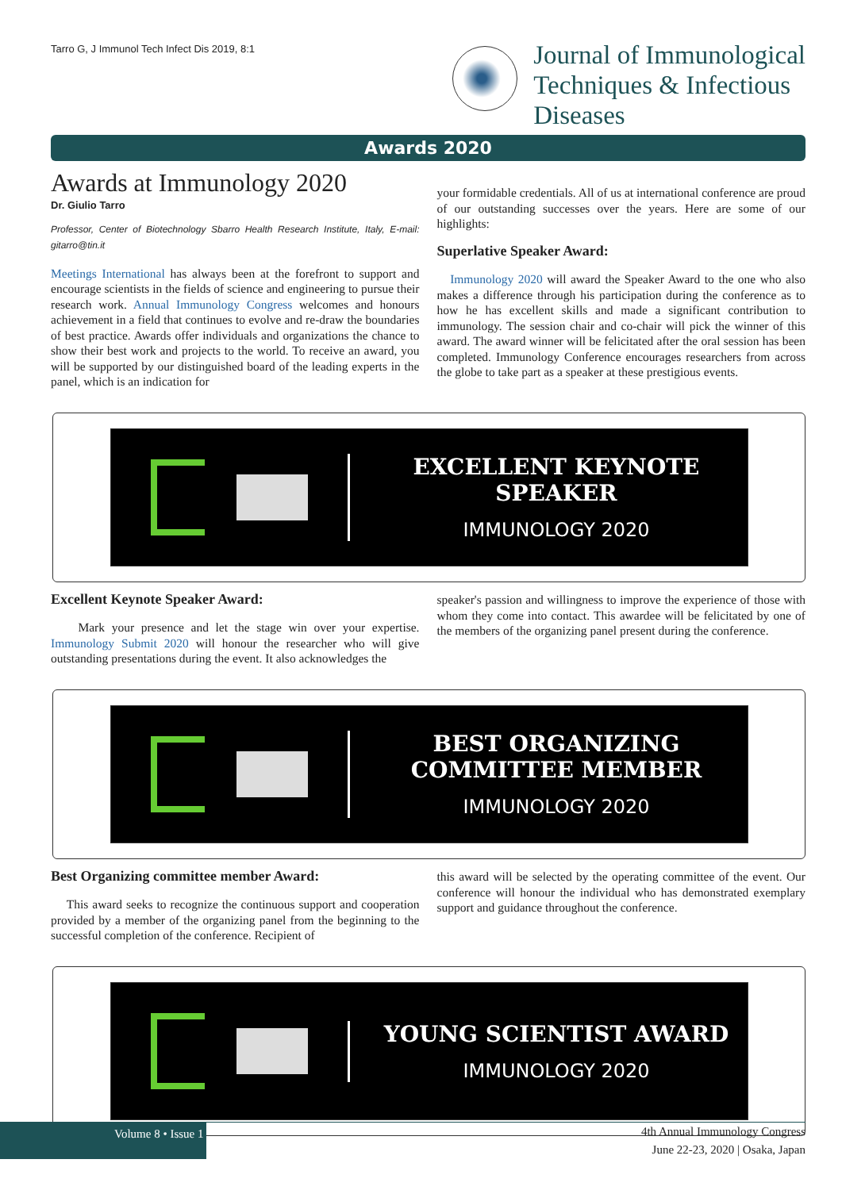Tarro G, J Immunol Tech Infect Dis 2019, 8:1
Journal of Immunological
Techniques & Infectious
Diseases
Awards 2020
Awards at Immunology 2020
Dr. Giulio Tarro
Professor, Center of Biotechnology Sbarro Health Research Institute, Italy, E-mail: gitarro@tin.it
Meetings International has always been at the forefront to support and encourage scientists in the fields of science and engineering to pursue their research work. Annual Immunology Congress welcomes and honours achievement in a field that continues to evolve and re-draw the boundaries of best practice. Awards offer individuals and organizations the chance to show their best work and projects to the world. To receive an award, you will be supported by our distinguished board of the leading experts in the panel, which is an indication for
your formidable credentials. All of us at international conference are proud of our outstanding successes over the years. Here are some of our highlights:
Superlative Speaker Award:
Immunology 2020 will award the Speaker Award to the one who also makes a difference through his participation during the conference as to how he has excellent skills and made a significant contribution to immunology. The session chair and co-chair will pick the winner of this award. The award winner will be felicitated after the oral session has been completed. Immunology Conference encourages researchers from across the globe to take part as a speaker at these prestigious events.
EXCELLENT KEYNOTE SPEAKER
IMMUNOLOGY 2020
Excellent Keynote Speaker Award:
Mark your presence and let the stage win over your expertise. Immunology Submit 2020 will honour the researcher who will give outstanding presentations during the event. It also acknowledges the
speaker's passion and willingness to improve the experience of those with whom they come into contact. This awardee will be felicitated by one of the members of the organizing panel present during the conference.
BEST ORGANIZING COMMITTEE MEMBER
IMMUNOLOGY 2020
Best Organizing committee member Award:
This award seeks to recognize the continuous support and cooperation provided by a member of the organizing panel from the beginning to the successful completion of the conference. Recipient of
this award will be selected by the operating committee of the event. Our conference will honour the individual who has demonstrated exemplary support and guidance throughout the conference.
YOUNG SCIENTIST AWARD
IMMUNOLOGY 2020
Volume 8 • Issue 1
4th Annual Immunology Congress
June 22-23, 2020 | Osaka, Japan